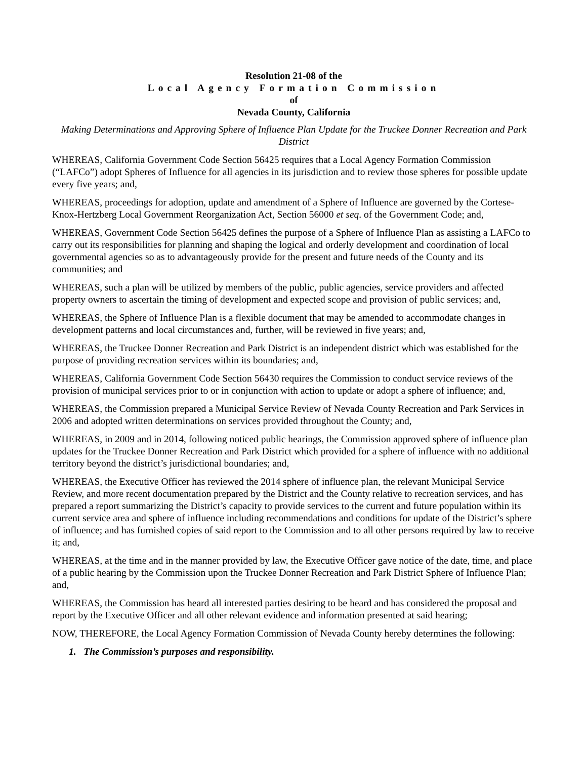Resolution 21-08 of the
Local Agency Formation Commission
of
Nevada County, California
Making Determinations and Approving Sphere of Influence Plan Update for the Truckee Donner Recreation and Park District
WHEREAS, California Government Code Section 56425 requires that a Local Agency Formation Commission (“LAFCo”) adopt Spheres of Influence for all agencies in its jurisdiction and to review those spheres for possible update every five years; and,
WHEREAS, proceedings for adoption, update and amendment of a Sphere of Influence are governed by the Cortese-Knox-Hertzberg Local Government Reorganization Act, Section 56000 et seq. of the Government Code; and,
WHEREAS, Government Code Section 56425 defines the purpose of a Sphere of Influence Plan as assisting a LAFCo to carry out its responsibilities for planning and shaping the logical and orderly development and coordination of local governmental agencies so as to advantageously provide for the present and future needs of the County and its communities; and
WHEREAS, such a plan will be utilized by members of the public, public agencies, service providers and affected property owners to ascertain the timing of development and expected scope and provision of public services; and,
WHEREAS, the Sphere of Influence Plan is a flexible document that may be amended to accommodate changes in development patterns and local circumstances and, further, will be reviewed in five years; and,
WHEREAS, the Truckee Donner Recreation and Park District is an independent district which was established for the purpose of providing recreation services within its boundaries; and,
WHEREAS, California Government Code Section 56430 requires the Commission to conduct service reviews of the provision of municipal services prior to or in conjunction with action to update or adopt a sphere of influence; and,
WHEREAS, the Commission prepared a Municipal Service Review of Nevada County Recreation and Park Services in 2006 and adopted written determinations on services provided throughout the County; and,
WHEREAS, in 2009 and in 2014, following noticed public hearings, the Commission approved sphere of influence plan updates for the Truckee Donner Recreation and Park District which provided for a sphere of influence with no additional territory beyond the district’s jurisdictional boundaries; and,
WHEREAS, the Executive Officer has reviewed the 2014 sphere of influence plan, the relevant Municipal Service Review, and more recent documentation prepared by the District and the County relative to recreation services, and has prepared a report summarizing the District’s capacity to provide services to the current and future population within its current service area and sphere of influence including recommendations and conditions for update of the District’s sphere of influence; and has furnished copies of said report to the Commission and to all other persons required by law to receive it; and,
WHEREAS, at the time and in the manner provided by law, the Executive Officer gave notice of the date, time, and place of a public hearing by the Commission upon the Truckee Donner Recreation and Park District Sphere of Influence Plan; and,
WHEREAS, the Commission has heard all interested parties desiring to be heard and has considered the proposal and report by the Executive Officer and all other relevant evidence and information presented at said hearing;
NOW, THEREFORE, the Local Agency Formation Commission of Nevada County hereby determines the following:
1. The Commission’s purposes and responsibility.